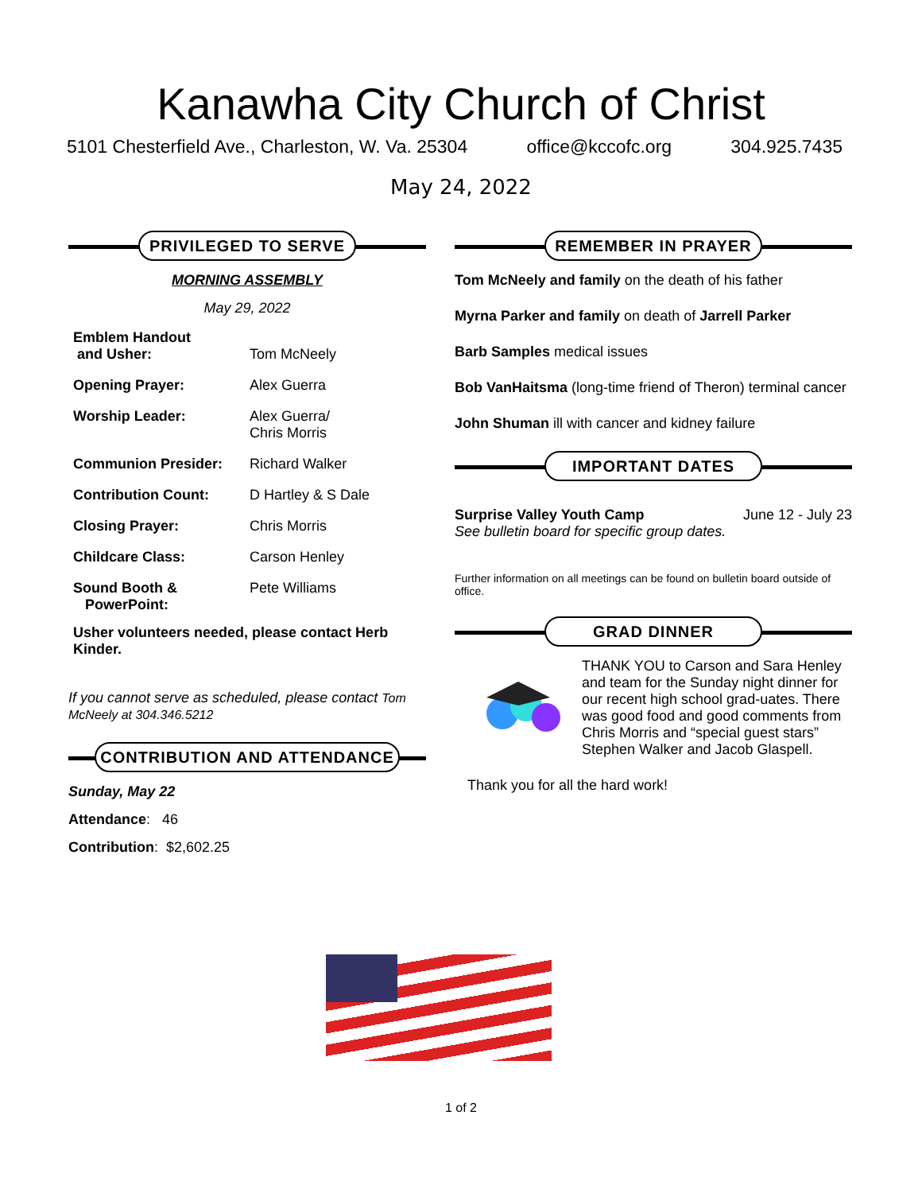Kanawha City Church of Christ
5101 Chesterfield Ave., Charleston, W. Va. 25304 office@kccofc.org 304.925.7435
May 24, 2022
PRIVILEGED TO SERVE
MORNING ASSEMBLY
May 29, 2022
| Emblem Handout and Usher: | Tom McNeely |
| Opening Prayer: | Alex Guerra |
| Worship Leader: | Alex Guerra/ Chris Morris |
| Communion Presider: | Richard Walker |
| Contribution Count: | D Hartley & S Dale |
| Closing Prayer: | Chris Morris |
| Childcare Class: | Carson Henley |
| Sound Booth & PowerPoint: | Pete Williams |
Usher volunteers needed, please contact Herb Kinder.
If you cannot serve as scheduled, please contact Tom McNeely at 304.346.5212
CONTRIBUTION AND ATTENDANCE
Sunday, May 22
Attendance: 46
Contribution: $2,602.25
REMEMBER IN PRAYER
Tom McNeely and family on the death of his father
Myrna Parker and family on death of Jarrell Parker
Barb Samples medical issues
Bob VanHaitsma (long-time friend of Theron) terminal cancer
John Shuman ill with cancer and kidney failure
IMPORTANT DATES
Surprise Valley Youth Camp June 12 - July 23
See bulletin board for specific group dates.
Further information on all meetings can be found on bulletin board outside of office.
GRAD DINNER
THANK YOU to Carson and Sara Henley and team for the Sunday night dinner for our recent high school grad-uates. There was good food and good comments from Chris Morris and “special guest stars” Stephen Walker and Jacob Glaspell.
Thank you for all the hard work!
1 of 2